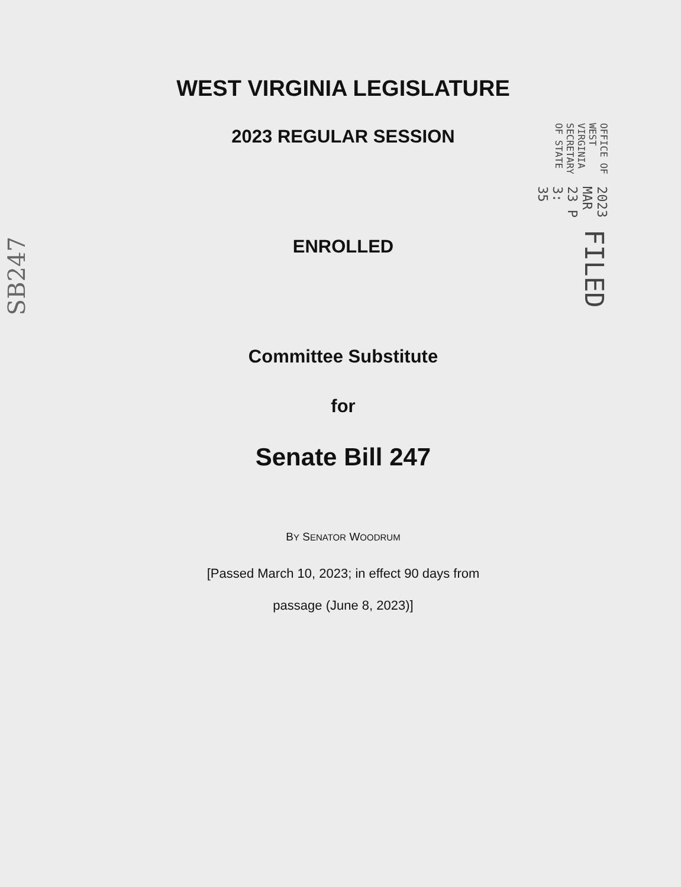WEST VIRGINIA LEGISLATURE
2023 REGULAR SESSION
ENROLLED
Committee Substitute
for
Senate Bill 247
BY SENATOR WOODRUM
[Passed March 10, 2023; in effect 90 days from
passage (June 8, 2023)]
FILED
2023 MAR 23 P 3: 35
OFFICE OF WEST VIRGINIA
SECRETARY OF STATE
SB247